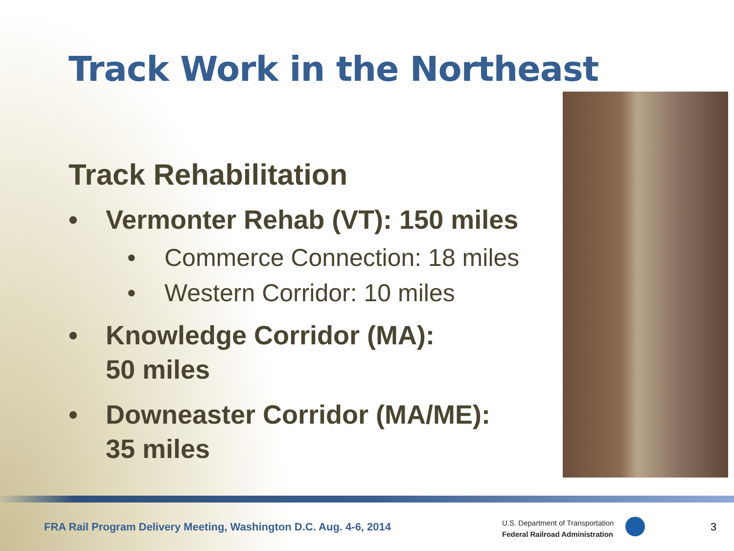Track Work in the Northeast
Track Rehabilitation
• Vermonter Rehab (VT): 150 miles
• Commerce Connection: 18 miles
• Western Corridor: 10 miles
• Knowledge Corridor (MA):
50 miles
• Downeaster Corridor (MA/ME):
35 miles
FRA Rail Program Delivery Meeting, Washington D.C. Aug. 4-6, 2014
U.S. Department of Transportation
Federal Railroad Administration
3